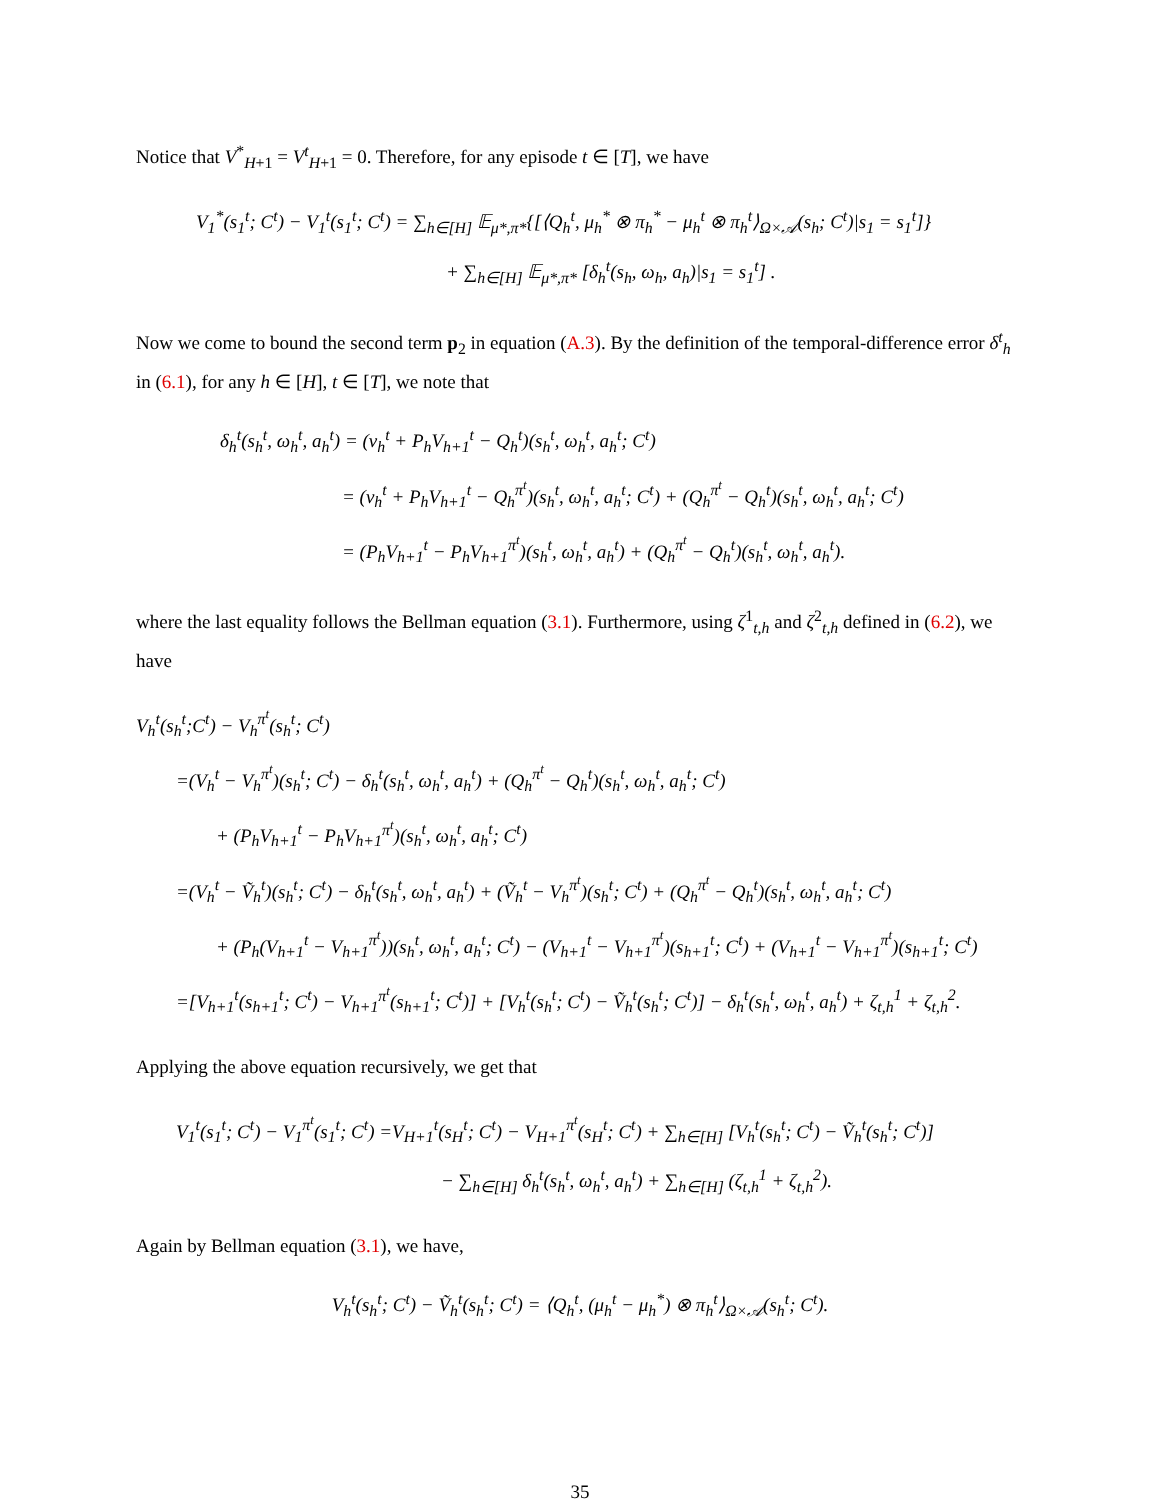Notice that V<sup>*</sup><sub>H+1</sub> = V<sup>t</sup><sub>H+1</sub> = 0. Therefore, for any episode t ∈ [T], we have
V<sub>1</sub><sup>*</sup>(s<sub>1</sub><sup>t</sup>; C<sup>t</sup>) − V<sub>1</sub><sup>t</sup>(s<sub>1</sub><sup>t</sup>; C<sup>t</sup>) = ∑<sub>h∈[H]</sub> 𝔼<sub>μ*,π*</sub>{[⟨Q<sub>h</sub><sup>t</sup>, μ<sub>h</sub><sup>*</sup> ⊗ π<sub>h</sub><sup>*</sup> − μ<sub>h</sub><sup>t</sup> ⊗ π<sub>h</sub><sup>t</sup>⟩<sub>Ω×𝒜</sub>(s<sub>h</sub>; C<sup>t</sup>)|s<sub>1</sub> = s<sub>1</sub><sup>t</sup>]}
+ ∑<sub>h∈[H]</sub> 𝔼<sub>μ*,π*</sub> [δ<sub>h</sub><sup>t</sup>(s<sub>h</sub>, ω<sub>h</sub>, a<sub>h</sub>)|s<sub>1</sub> = s<sub>1</sub><sup>t</sup>] .
Now we come to bound the second term p<sub>2</sub> in equation (A.3). By the definition of the temporal-difference error δ<sup>t</sup><sub>h</sub> in (6.1), for any h ∈ [H], t ∈ [T], we note that
δ<sub>h</sub><sup>t</sup>(s<sub>h</sub><sup>t</sup>, ω<sub>h</sub><sup>t</sup>, a<sub>h</sub><sup>t</sup>) = (v<sub>h</sub><sup>t</sup> + P<sub>h</sub>V<sub>h+1</sub><sup>t</sup> − Q<sub>h</sub><sup>t</sup>)(s<sub>h</sub><sup>t</sup>, ω<sub>h</sub><sup>t</sup>, a<sub>h</sub><sup>t</sup>; C<sup>t</sup>)
= (v<sub>h</sub><sup>t</sup> + P<sub>h</sub>V<sub>h+1</sub><sup>t</sup> − Q<sub>h</sub><sup>π<sup>t</sup></sup>)(s<sub>h</sub><sup>t</sup>, ω<sub>h</sub><sup>t</sup>, a<sub>h</sub><sup>t</sup>; C<sup>t</sup>) + (Q<sub>h</sub><sup>π<sup>t</sup></sup> − Q<sub>h</sub><sup>t</sup>)(s<sub>h</sub><sup>t</sup>, ω<sub>h</sub><sup>t</sup>, a<sub>h</sub><sup>t</sup>; C<sup>t</sup>)
= (P<sub>h</sub>V<sub>h+1</sub><sup>t</sup> − P<sub>h</sub>V<sub>h+1</sub><sup>π<sup>t</sup></sup>)(s<sub>h</sub><sup>t</sup>, ω<sub>h</sub><sup>t</sup>, a<sub>h</sub><sup>t</sup>) + (Q<sub>h</sub><sup>π<sup>t</sup></sup> − Q<sub>h</sub><sup>t</sup>)(s<sub>h</sub><sup>t</sup>, ω<sub>h</sub><sup>t</sup>, a<sub>h</sub><sup>t</sup>).
where the last equality follows the Bellman equation (3.1). Furthermore, using ζ<sup>1</sup><sub>t,h</sub> and ζ<sup>2</sup><sub>t,h</sub> defined in (6.2), we have
V<sub>h</sub><sup>t</sup>(s<sub>h</sub><sup>t</sup>;C<sup>t</sup>) − V<sub>h</sub><sup>π<sup>t</sup></sup>(s<sub>h</sub><sup>t</sup>; C<sup>t</sup>)
=(V<sub>h</sub><sup>t</sup> − V<sub>h</sub><sup>π<sup>t</sup></sup>)(s<sub>h</sub><sup>t</sup>; C<sup>t</sup>) − δ<sub>h</sub><sup>t</sup>(s<sub>h</sub><sup>t</sup>, ω<sub>h</sub><sup>t</sup>, a<sub>h</sub><sup>t</sup>) + (Q<sub>h</sub><sup>π<sup>t</sup></sup> − Q<sub>h</sub><sup>t</sup>)(s<sub>h</sub><sup>t</sup>, ω<sub>h</sub><sup>t</sup>, a<sub>h</sub><sup>t</sup>; C<sup>t</sup>)
+ (P<sub>h</sub>V<sub>h+1</sub><sup>t</sup> − P<sub>h</sub>V<sub>h+1</sub><sup>π<sup>t</sup></sup>)(s<sub>h</sub><sup>t</sup>, ω<sub>h</sub><sup>t</sup>, a<sub>h</sub><sup>t</sup>; C<sup>t</sup>)
=(V<sub>h</sub><sup>t</sup> − Ṽ<sub>h</sub><sup>t</sup>)(s<sub>h</sub><sup>t</sup>; C<sup>t</sup>) − δ<sub>h</sub><sup>t</sup>(s<sub>h</sub><sup>t</sup>, ω<sub>h</sub><sup>t</sup>, a<sub>h</sub><sup>t</sup>) + (Ṽ<sub>h</sub><sup>t</sup> − V<sub>h</sub><sup>π<sup>t</sup></sup>)(s<sub>h</sub><sup>t</sup>; C<sup>t</sup>) + (Q<sub>h</sub><sup>π<sup>t</sup></sup> − Q<sub>h</sub><sup>t</sup>)(s<sub>h</sub><sup>t</sup>, ω<sub>h</sub><sup>t</sup>, a<sub>h</sub><sup>t</sup>; C<sup>t</sup>)
+ (P<sub>h</sub>(V<sub>h+1</sub><sup>t</sup> − V<sub>h+1</sub><sup>π<sup>t</sup></sup>))(s<sub>h</sub><sup>t</sup>, ω<sub>h</sub><sup>t</sup>, a<sub>h</sub><sup>t</sup>; C<sup>t</sup>) − (V<sub>h+1</sub><sup>t</sup> − V<sub>h+1</sub><sup>π<sup>t</sup></sup>)(s<sub>h+1</sub><sup>t</sup>; C<sup>t</sup>) + (V<sub>h+1</sub><sup>t</sup> − V<sub>h+1</sub><sup>π<sup>t</sup></sup>)(s<sub>h+1</sub><sup>t</sup>; C<sup>t</sup>)
=[V<sub>h+1</sub><sup>t</sup>(s<sub>h+1</sub><sup>t</sup>; C<sup>t</sup>) − V<sub>h+1</sub><sup>π<sup>t</sup></sup>(s<sub>h+1</sub><sup>t</sup>; C<sup>t</sup>)] + [V<sub>h</sub><sup>t</sup>(s<sub>h</sub><sup>t</sup>; C<sup>t</sup>) − Ṽ<sub>h</sub><sup>t</sup>(s<sub>h</sub><sup>t</sup>; C<sup>t</sup>)] − δ<sub>h</sub><sup>t</sup>(s<sub>h</sub><sup>t</sup>, ω<sub>h</sub><sup>t</sup>, a<sub>h</sub><sup>t</sup>) + ζ<sub>t,h</sub><sup>1</sup> + ζ<sub>t,h</sub><sup>2</sup>.
Applying the above equation recursively, we get that
V<sub>1</sub><sup>t</sup>(s<sub>1</sub><sup>t</sup>; C<sup>t</sup>) − V<sub>1</sub><sup>π<sup>t</sup></sup>(s<sub>1</sub><sup>t</sup>; C<sup>t</sup>) =V<sub>H+1</sub><sup>t</sup>(s<sub>H</sub><sup>t</sup>; C<sup>t</sup>) − V<sub>H+1</sub><sup>π<sup>t</sup></sup>(s<sub>H</sub><sup>t</sup>; C<sup>t</sup>) + ∑<sub>h∈[H]</sub> [V<sub>h</sub><sup>t</sup>(s<sub>h</sub><sup>t</sup>; C<sup>t</sup>) − Ṽ<sub>h</sub><sup>t</sup>(s<sub>h</sub><sup>t</sup>; C<sup>t</sup>)]
− ∑<sub>h∈[H]</sub> δ<sub>h</sub><sup>t</sup>(s<sub>h</sub><sup>t</sup>, ω<sub>h</sub><sup>t</sup>, a<sub>h</sub><sup>t</sup>) + ∑<sub>h∈[H]</sub> (ζ<sub>t,h</sub><sup>1</sup> + ζ<sub>t,h</sub><sup>2</sup>).
Again by Bellman equation (3.1), we have,
V<sub>h</sub><sup>t</sup>(s<sub>h</sub><sup>t</sup>; C<sup>t</sup>) − Ṽ<sub>h</sub><sup>t</sup>(s<sub>h</sub><sup>t</sup>; C<sup>t</sup>) = ⟨Q<sub>h</sub><sup>t</sup>, (μ<sub>h</sub><sup>t</sup> − μ<sub>h</sub><sup>*</sup>) ⊗ π<sub>h</sub><sup>t</sup>⟩<sub>Ω×𝒜</sub>(s<sub>h</sub><sup>t</sup>; C<sup>t</sup>).
35